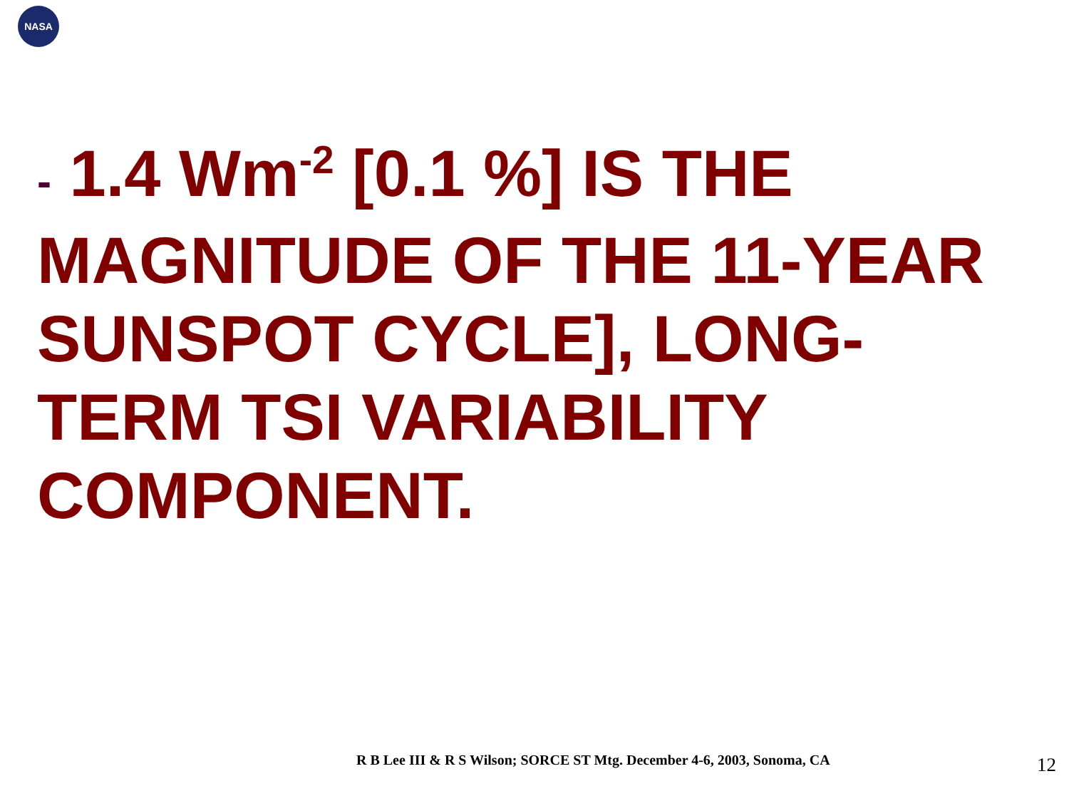NASA
- 1.4 Wm<sup>-2</sup> [0.1 %] IS THE MAGNITUDE OF THE 11-YEAR SUNSPOT CYCLE], LONG-TERM TSI VARIABILITY COMPONENT.
R B Lee III & R S Wilson; SORCE ST Mtg. December 4-6, 2003, Sonoma, CA
12